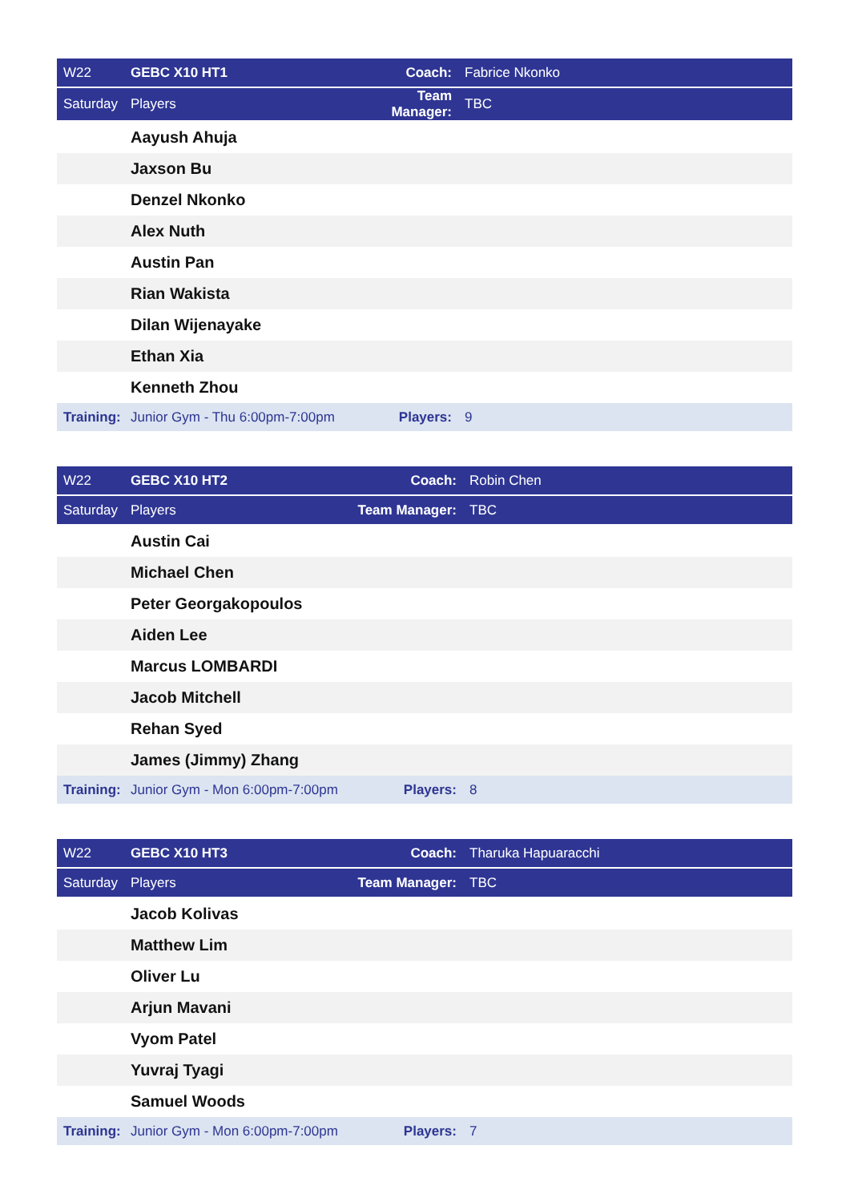| W22 | GEBC X10 HT1 | Coach: | Fabrice Nkonko |
| Saturday | Players | Team Manager: | TBC |
| | Aayush Ahuja | | |
| | Jaxson Bu | | |
| | Denzel Nkonko | | |
| | Alex Nuth | | |
| | Austin Pan | | |
| | Rian Wakista | | |
| | Dilan Wijenayake | | |
| | Ethan Xia | | |
| | Kenneth Zhou | | |
| Training: | Junior Gym - Thu 6:00pm-7:00pm | Players: | 9 |
| W22 | GEBC X10 HT2 | Coach: | Robin Chen |
| Saturday | Players | Team Manager: | TBC |
| | Austin Cai | | |
| | Michael Chen | | |
| | Peter Georgakopoulos | | |
| | Aiden Lee | | |
| | Marcus LOMBARDI | | |
| | Jacob Mitchell | | |
| | Rehan Syed | | |
| | James (Jimmy) Zhang | | |
| Training: | Junior Gym - Mon 6:00pm-7:00pm | Players: | 8 |
| W22 | GEBC X10 HT3 | Coach: | Tharuka Hapuaracchi |
| Saturday | Players | Team Manager: | TBC |
| | Jacob Kolivas | | |
| | Matthew Lim | | |
| | Oliver Lu | | |
| | Arjun Mavani | | |
| | Vyom Patel | | |
| | Yuvraj Tyagi | | |
| | Samuel Woods | | |
| Training: | Junior Gym - Mon 6:00pm-7:00pm | Players: | 7 |